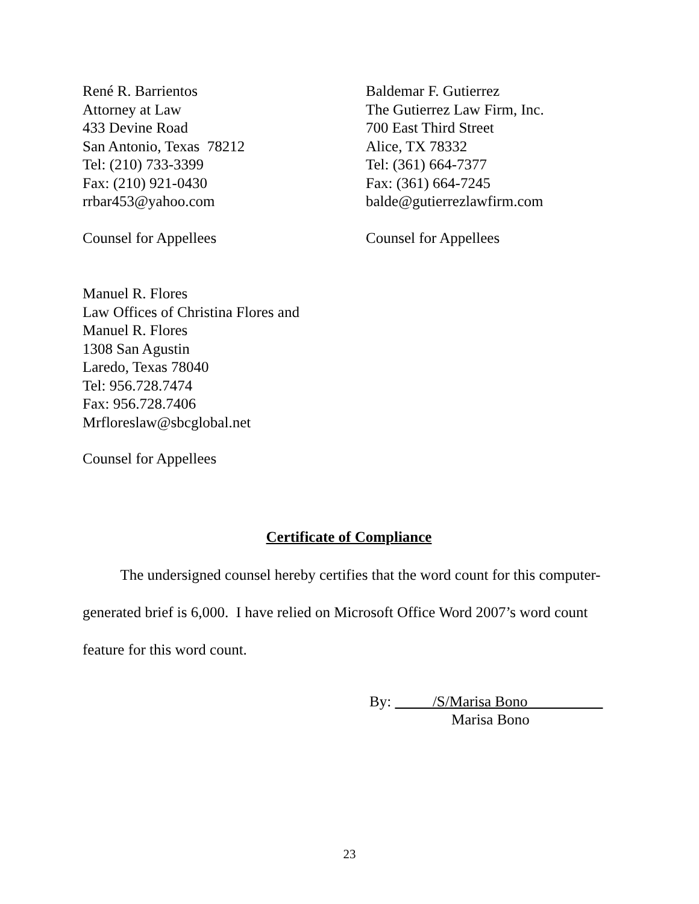René R. Barrientos
Attorney at Law
433 Devine Road
San Antonio, Texas 78212
Tel: (210) 733-3399
Fax: (210) 921-0430
rrbar453@yahoo.com
Counsel for Appellees
Baldemar F. Gutierrez
The Gutierrez Law Firm, Inc.
700 East Third Street
Alice, TX 78332
Tel: (361) 664-7377
Fax: (361) 664-7245
balde@gutierrezlawfirm.com
Counsel for Appellees
Manuel R. Flores
Law Offices of Christina Flores and
Manuel R. Flores
1308 San Agustin
Laredo, Texas 78040
Tel: 956.728.7474
Fax: 956.728.7406
Mrfloreslaw@sbcglobal.net
Counsel for Appellees
Certificate of Compliance
The undersigned counsel hereby certifies that the word count for this computer-generated brief is 6,000. I have relied on Microsoft Office Word 2007’s word count feature for this word count.
By: /S/Marisa Bono
Marisa Bono
23